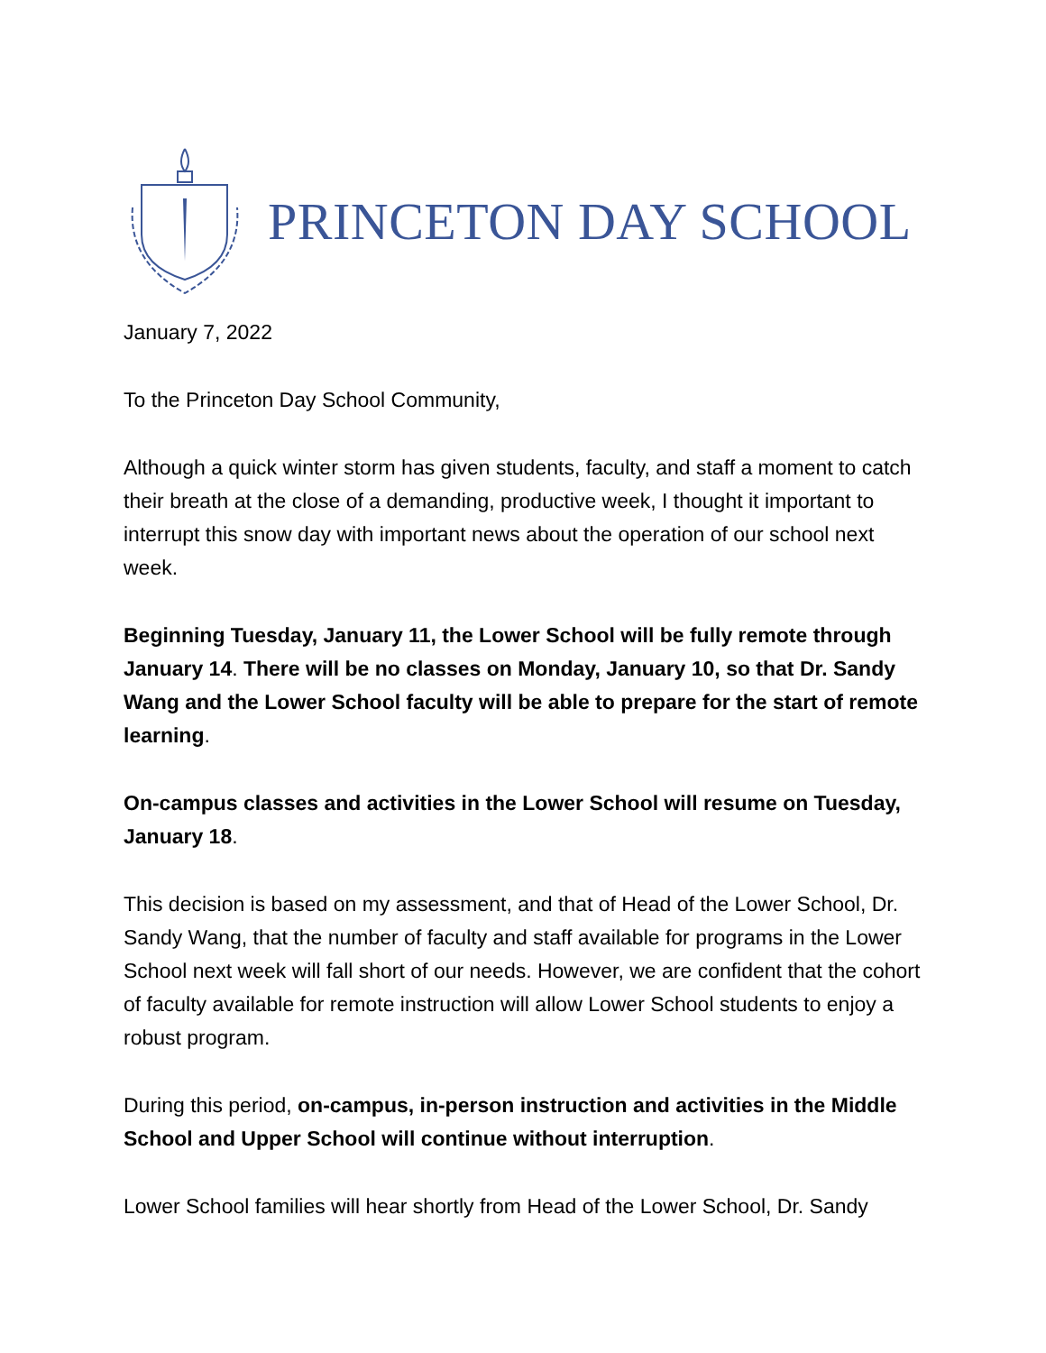PRINCETON DAY SCHOOL
January 7, 2022
To the Princeton Day School Community,
Although a quick winter storm has given students, faculty, and staff a moment to catch their breath at the close of a demanding, productive week, I thought it important to interrupt this snow day with important news about the operation of our school next week.
Beginning Tuesday, January 11, the Lower School will be fully remote through January 14. There will be no classes on Monday, January 10, so that Dr. Sandy Wang and the Lower School faculty will be able to prepare for the start of remote learning.
On-campus classes and activities in the Lower School will resume on Tuesday, January 18.
This decision is based on my assessment, and that of Head of the Lower School, Dr. Sandy Wang, that the number of faculty and staff available for programs in the Lower School next week will fall short of our needs. However, we are confident that the cohort of faculty available for remote instruction will allow Lower School students to enjoy a robust program.
During this period, on-campus, in-person instruction and activities in the Middle School and Upper School will continue without interruption.
Lower School families will hear shortly from Head of the Lower School, Dr. Sandy